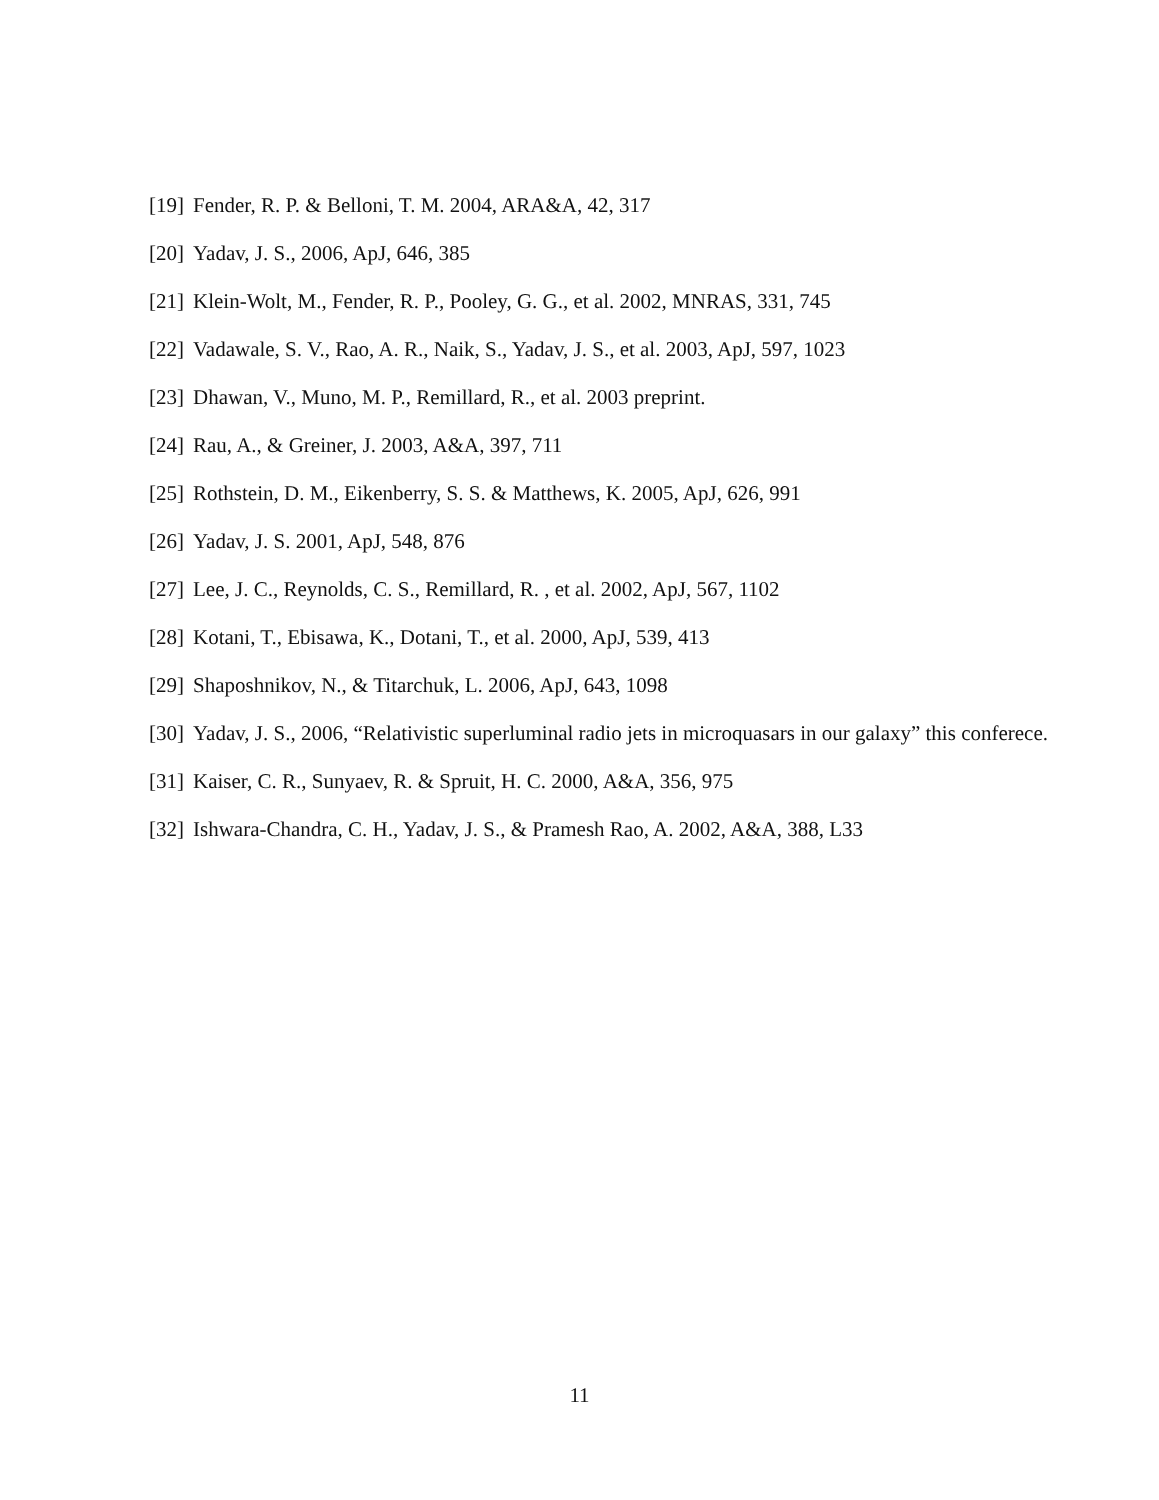[19] Fender, R. P. & Belloni, T. M. 2004, ARA&A, 42, 317
[20] Yadav, J. S., 2006, ApJ, 646, 385
[21] Klein-Wolt, M., Fender, R. P., Pooley, G. G., et al. 2002, MNRAS, 331, 745
[22] Vadawale, S. V., Rao, A. R., Naik, S., Yadav, J. S., et al. 2003, ApJ, 597, 1023
[23] Dhawan, V., Muno, M. P., Remillard, R., et al. 2003 preprint.
[24] Rau, A., & Greiner, J. 2003, A&A, 397, 711
[25] Rothstein, D. M., Eikenberry, S. S. & Matthews, K. 2005, ApJ, 626, 991
[26] Yadav, J. S. 2001, ApJ, 548, 876
[27] Lee, J. C., Reynolds, C. S., Remillard, R. , et al. 2002, ApJ, 567, 1102
[28] Kotani, T., Ebisawa, K., Dotani, T., et al. 2000, ApJ, 539, 413
[29] Shaposhnikov, N., & Titarchuk, L. 2006, ApJ, 643, 1098
[30] Yadav, J. S., 2006, “Relativistic superluminal radio jets in microquasars in our galaxy” this conferece.
[31] Kaiser, C. R., Sunyaev, R. & Spruit, H. C. 2000, A&A, 356, 975
[32] Ishwara-Chandra, C. H., Yadav, J. S., & Pramesh Rao, A. 2002, A&A, 388, L33
11